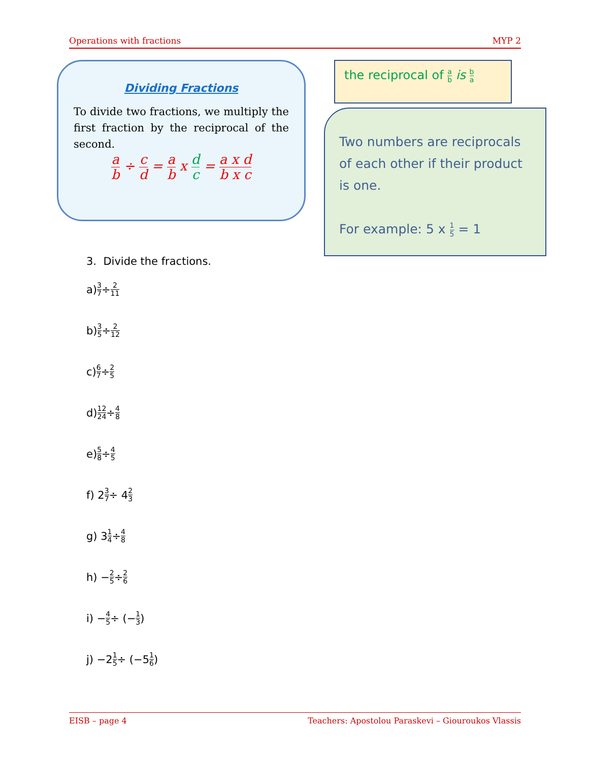Operations with fractions MYP 2
Dividing Fractions
To divide two fractions, we multiply the first fraction by the reciprocal of the second.
a b ÷ c d = a b x d c = a x d b x c
the reciprocal of a b is b a
Two numbers are reciprocals of each other if their product is one.
For example: 5 x 1 5 = 1
3. Divide the fractions.
a) 3 7 ÷ 2 11
b) 3 5 ÷ 2 12
c) 6 7 ÷ 2 5
d) 12 24 ÷ 4 8
e) 5 8 ÷ 4 5
f) 2 3 7 ÷ 4 2 3
g) 3 1 4 ÷ 4 8
h) − 2 5 ÷ 2 6
i) − 4 5 ÷ (− 1 3)
j) −2 1 5 ÷ (−5 1 6)
EISB – page 4 Teachers: Apostolou Paraskevi – Giouroukos Vlassis